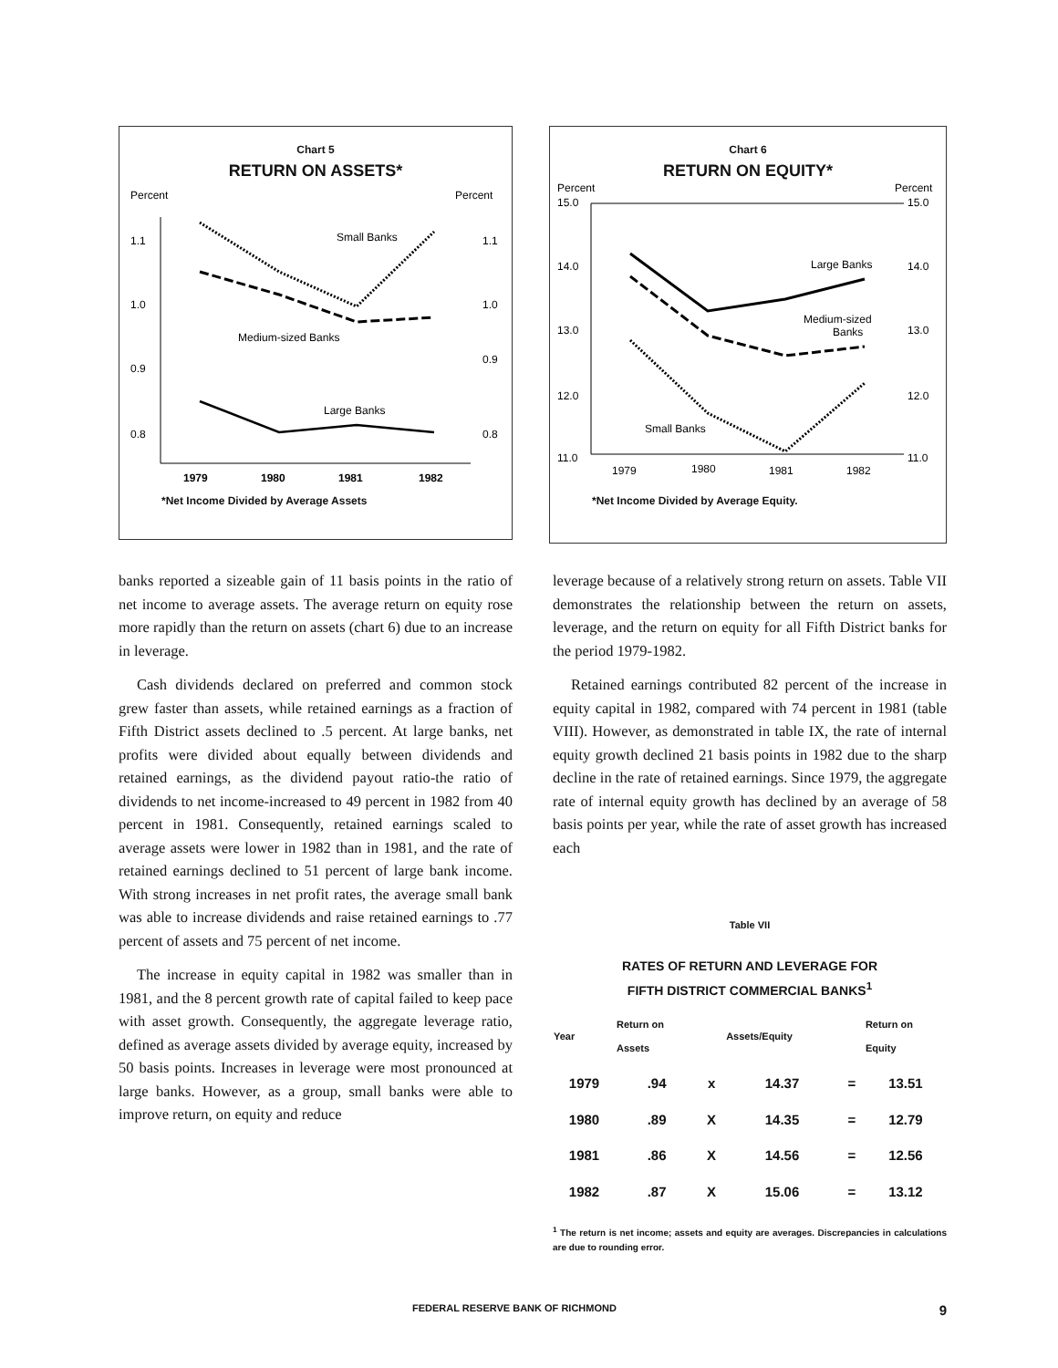Chart 5
RETURN ON ASSETS*
Percent
Percent
1.1
1.0
0.9
0.8
1.1
1.0
0.9
0.8
Small Banks
Medium-sized Banks
Large Banks
1979
1980
1981
1982
*Net Income Divided by Average Assets
Chart 6
RETURN ON EQUITY*
Percent
Percent
15.0
14.0
13.0
12.0
11.0
15.0
14.0
13.0
12.0
11.0
Large Banks
Medium-sized
Banks
Small Banks
1979
1980
1981
1982
*Net Income Divided by Average Equity.
banks reported a sizeable gain of 11 basis points in the ratio of net income to average assets. The average return on equity rose more rapidly than the return on assets (chart 6) due to an increase in leverage.
Cash dividends declared on preferred and common stock grew faster than assets, while retained earnings as a fraction of Fifth District assets declined to .5 percent. At large banks, net profits were divided about equally between dividends and retained earnings, as the dividend payout ratio-the ratio of dividends to net income-increased to 49 percent in 1982 from 40 percent in 1981. Consequently, retained earnings scaled to average assets were lower in 1982 than in 1981, and the rate of retained earnings declined to 51 percent of large bank income. With strong increases in net profit rates, the average small bank was able to increase dividends and raise retained earnings to .77 percent of assets and 75 percent of net income.
The increase in equity capital in 1982 was smaller than in 1981, and the 8 percent growth rate of capital failed to keep pace with asset growth. Consequently, the aggregate leverage ratio, defined as average assets divided by average equity, increased by 50 basis points. Increases in leverage were most pronounced at large banks. However, as a group, small banks were able to improve return, on equity and reduce
leverage because of a relatively strong return on assets. Table VII demonstrates the relationship between the return on assets, leverage, and the return on equity for all Fifth District banks for the period 1979-1982.
Retained earnings contributed 82 percent of the increase in equity capital in 1982, compared with 74 percent in 1981 (table VIII). However, as demonstrated in table IX, the rate of internal equity growth declined 21 basis points in 1982 due to the sharp decline in the rate of retained earnings. Since 1979, the aggregate rate of internal equity growth has declined by an average of 58 basis points per year, while the rate of asset growth has increased each
Table VII
RATES OF RETURN AND LEVERAGE FOR
FIFTH DISTRICT COMMERCIAL BANKS<sup>1</sup>
| Year | Return on Assets | | Assets/Equity | | Return on Equity |
| --- | --- | --- | --- | --- | --- |
| 1979 | .94 | x | 14.37 | = | 13.51 |
| 1980 | .89 | X | 14.35 | = | 12.79 |
| 1981 | .86 | X | 14.56 | = | 12.56 |
| 1982 | .87 | X | 15.06 | = | 13.12 |
<sup>1</sup> The return is net income; assets and equity are averages. Discrepancies in calculations are due to rounding error.
FEDERAL RESERVE BANK OF RICHMOND 9